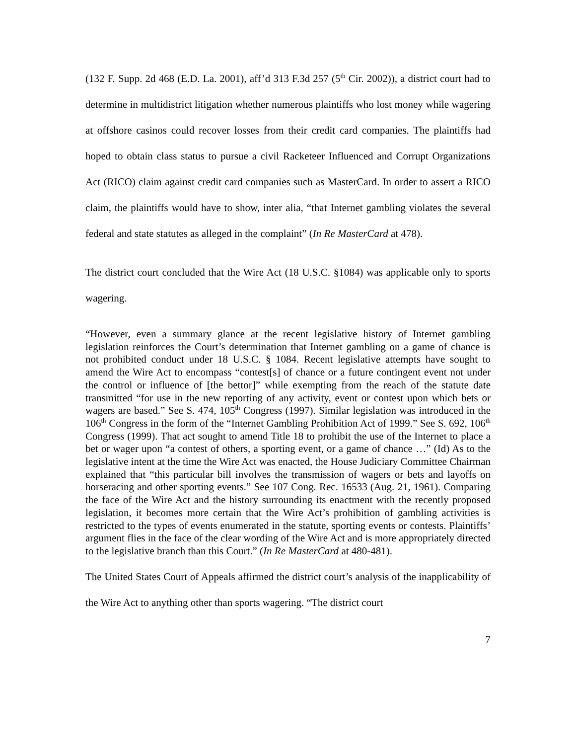(132 F. Supp. 2d 468 (E.D. La. 2001), aff’d 313 F.3d 257 (5<sup>th</sup> Cir. 2002)), a district court had to determine in multidistrict litigation whether numerous plaintiffs who lost money while wagering at offshore casinos could recover losses from their credit card companies. The plaintiffs had hoped to obtain class status to pursue a civil Racketeer Influenced and Corrupt Organizations Act (RICO) claim against credit card companies such as MasterCard. In order to assert a RICO claim, the plaintiffs would have to show, inter alia, “that Internet gambling violates the several federal and state statutes as alleged in the complaint” (In Re MasterCard at 478).
The district court concluded that the Wire Act (18 U.S.C. §1084) was applicable only to sports wagering.
“However, even a summary glance at the recent legislative history of Internet gambling legislation reinforces the Court’s determination that Internet gambling on a game of chance is not prohibited conduct under 18 U.S.C. § 1084. Recent legislative attempts have sought to amend the Wire Act to encompass “contest[s] of chance or a future contingent event not under the control or influence of [the bettor]” while exempting from the reach of the statute date transmitted “for use in the new reporting of any activity, event or contest upon which bets or wagers are based.” See S. 474, 105<sup>th</sup> Congress (1997). Similar legislation was introduced in the 106<sup>th</sup> Congress in the form of the “Internet Gambling Prohibition Act of 1999.” See S. 692, 106<sup>th</sup> Congress (1999). That act sought to amend Title 18 to prohibit the use of the Internet to place a bet or wager upon “a contest of others, a sporting event, or a game of chance …” (Id) As to the legislative intent at the time the Wire Act was enacted, the House Judiciary Committee Chairman explained that “this particular bill involves the transmission of wagers or bets and layoffs on horseracing and other sporting events.” See 107 Cong. Rec. 16533 (Aug. 21, 1961). Comparing the face of the Wire Act and the history surrounding its enactment with the recently proposed legislation, it becomes more certain that the Wire Act’s prohibition of gambling activities is restricted to the types of events enumerated in the statute, sporting events or contests. Plaintiffs’ argument flies in the face of the clear wording of the Wire Act and is more appropriately directed to the legislative branch than this Court.” (In Re MasterCard at 480-481).
The United States Court of Appeals affirmed the district court’s analysis of the inapplicability of the Wire Act to anything other than sports wagering. “The district court
7